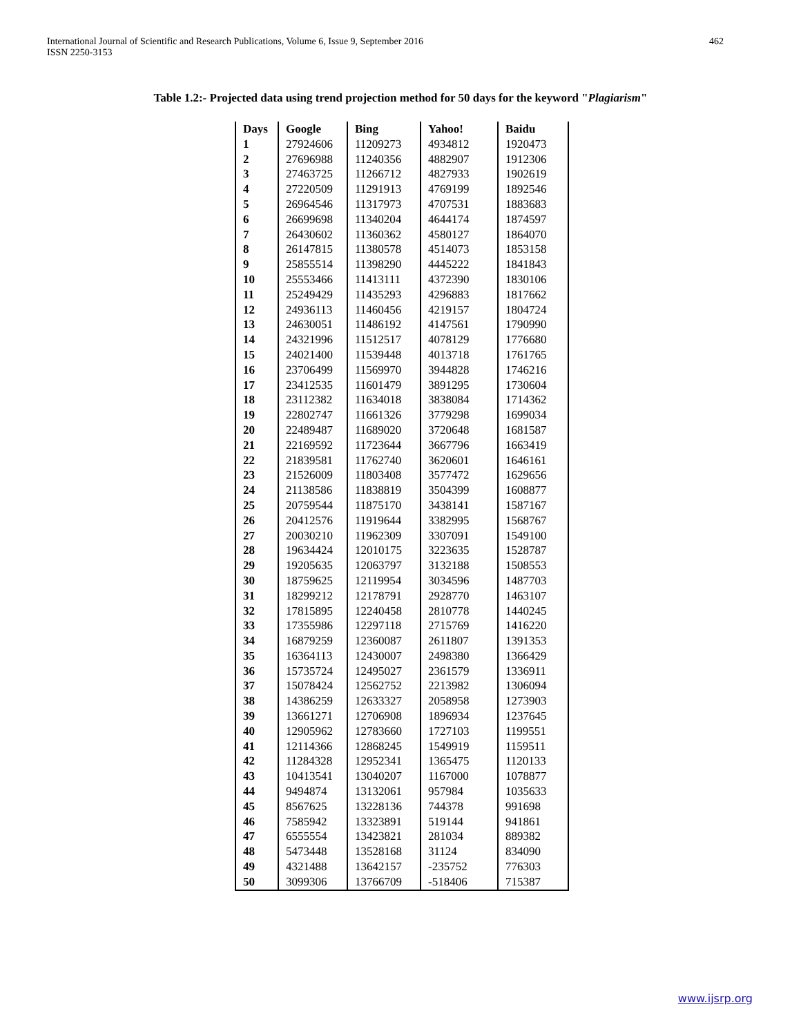International Journal of Scientific and Research Publications, Volume 6, Issue 9, September 2016
ISSN 2250-3153
462
Table 1.2:- Projected data using trend projection method for 50 days for the keyword "Plagiarism"
| Days | Google | Bing | Yahoo! | Baidu |
| --- | --- | --- | --- | --- |
| 1 | 27924606 | 11209273 | 4934812 | 1920473 |
| 2 | 27696988 | 11240356 | 4882907 | 1912306 |
| 3 | 27463725 | 11266712 | 4827933 | 1902619 |
| 4 | 27220509 | 11291913 | 4769199 | 1892546 |
| 5 | 26964546 | 11317973 | 4707531 | 1883683 |
| 6 | 26699698 | 11340204 | 4644174 | 1874597 |
| 7 | 26430602 | 11360362 | 4580127 | 1864070 |
| 8 | 26147815 | 11380578 | 4514073 | 1853158 |
| 9 | 25855514 | 11398290 | 4445222 | 1841843 |
| 10 | 25553466 | 11413111 | 4372390 | 1830106 |
| 11 | 25249429 | 11435293 | 4296883 | 1817662 |
| 12 | 24936113 | 11460456 | 4219157 | 1804724 |
| 13 | 24630051 | 11486192 | 4147561 | 1790990 |
| 14 | 24321996 | 11512517 | 4078129 | 1776680 |
| 15 | 24021400 | 11539448 | 4013718 | 1761765 |
| 16 | 23706499 | 11569970 | 3944828 | 1746216 |
| 17 | 23412535 | 11601479 | 3891295 | 1730604 |
| 18 | 23112382 | 11634018 | 3838084 | 1714362 |
| 19 | 22802747 | 11661326 | 3779298 | 1699034 |
| 20 | 22489487 | 11689020 | 3720648 | 1681587 |
| 21 | 22169592 | 11723644 | 3667796 | 1663419 |
| 22 | 21839581 | 11762740 | 3620601 | 1646161 |
| 23 | 21526009 | 11803408 | 3577472 | 1629656 |
| 24 | 21138586 | 11838819 | 3504399 | 1608877 |
| 25 | 20759544 | 11875170 | 3438141 | 1587167 |
| 26 | 20412576 | 11919644 | 3382995 | 1568767 |
| 27 | 20030210 | 11962309 | 3307091 | 1549100 |
| 28 | 19634424 | 12010175 | 3223635 | 1528787 |
| 29 | 19205635 | 12063797 | 3132188 | 1508553 |
| 30 | 18759625 | 12119954 | 3034596 | 1487703 |
| 31 | 18299212 | 12178791 | 2928770 | 1463107 |
| 32 | 17815895 | 12240458 | 2810778 | 1440245 |
| 33 | 17355986 | 12297118 | 2715769 | 1416220 |
| 34 | 16879259 | 12360087 | 2611807 | 1391353 |
| 35 | 16364113 | 12430007 | 2498380 | 1366429 |
| 36 | 15735724 | 12495027 | 2361579 | 1336911 |
| 37 | 15078424 | 12562752 | 2213982 | 1306094 |
| 38 | 14386259 | 12633327 | 2058958 | 1273903 |
| 39 | 13661271 | 12706908 | 1896934 | 1237645 |
| 40 | 12905962 | 12783660 | 1727103 | 1199551 |
| 41 | 12114366 | 12868245 | 1549919 | 1159511 |
| 42 | 11284328 | 12952341 | 1365475 | 1120133 |
| 43 | 10413541 | 13040207 | 1167000 | 1078877 |
| 44 | 9494874 | 13132061 | 957984 | 1035633 |
| 45 | 8567625 | 13228136 | 744378 | 991698 |
| 46 | 7585942 | 13323891 | 519144 | 941861 |
| 47 | 6555554 | 13423821 | 281034 | 889382 |
| 48 | 5473448 | 13528168 | 31124 | 834090 |
| 49 | 4321488 | 13642157 | -235752 | 776303 |
| 50 | 3099306 | 13766709 | -518406 | 715387 |
www.ijsrp.org